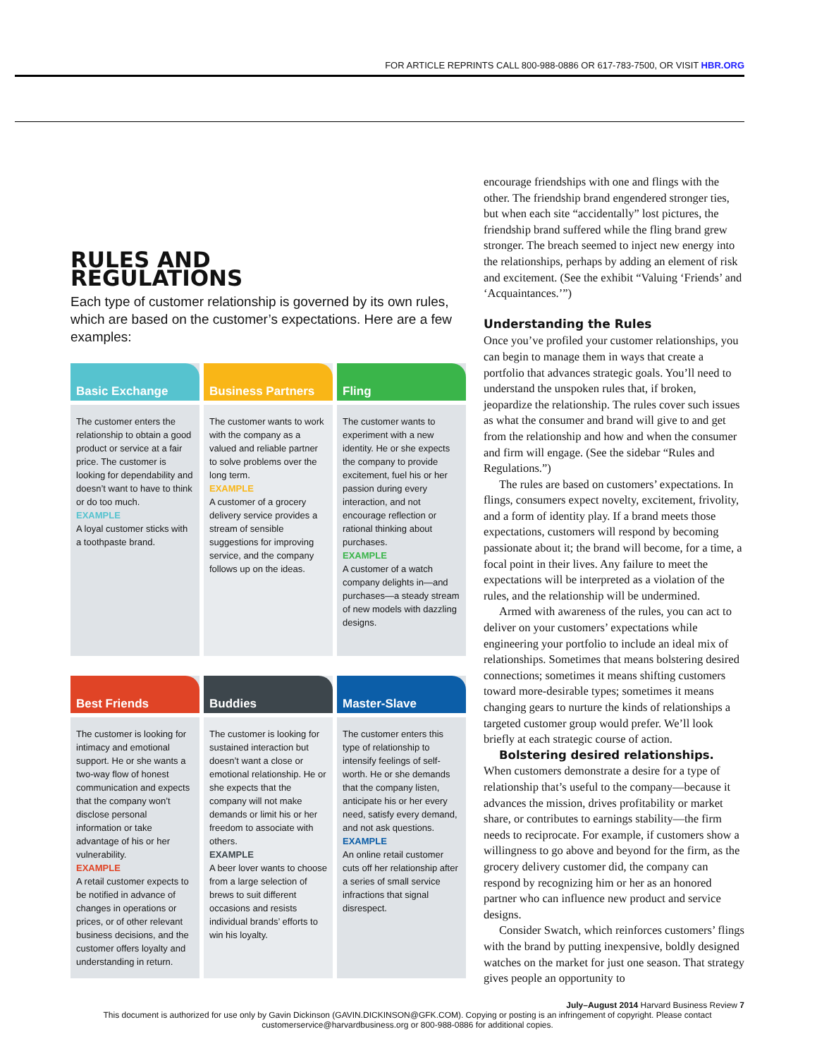FOR ARTICLE REPRINTS CALL 800-988-0886 OR 617-783-7500, OR VISIT HBR.ORG
RULES AND
REGULATIONS
Each type of customer relationship is governed by its own rules, which are based on the customer’s expectations. Here are a few examples:
Basic Exchange
The customer enters the relationship to obtain a good product or service at a fair price. The customer is looking for dependability and doesn’t want to have to think or do too much.
EXAMPLE
A loyal customer sticks with a toothpaste brand.
Business Partners
The customer wants to work with the company as a valued and reliable partner to solve problems over the long term.
EXAMPLE
A customer of a grocery delivery service provides a stream of sensible suggestions for improving service, and the company follows up on the ideas.
Fling
The customer wants to experiment with a new identity. He or she expects the company to provide excitement, fuel his or her passion during every interaction, and not encourage reflection or rational thinking about purchases.
EXAMPLE
A customer of a watch company delights in—and purchases—a steady stream of new models with dazzling designs.
Best Friends
The customer is looking for intimacy and emotional support. He or she wants a two-way flow of honest communication and expects that the company won’t disclose personal information or take advantage of his or her vulnerability.
EXAMPLE
A retail customer expects to be notified in advance of changes in operations or prices, or of other relevant business decisions, and the customer offers loyalty and understanding in return.
Buddies
The customer is looking for sustained interaction but doesn’t want a close or emotional relationship. He or she expects that the company will not make demands or limit his or her freedom to associate with others.
EXAMPLE
A beer lover wants to choose from a large selection of brews to suit different occasions and resists individual brands’ efforts to win his loyalty.
Master-Slave
The customer enters this type of relationship to intensify feelings of self-worth. He or she demands that the company listen, anticipate his or her every need, satisfy every demand, and not ask questions.
EXAMPLE
An online retail customer cuts off her relationship after a series of small service infractions that signal disrespect.
encourage friendships with one and flings with the other. The friendship brand engendered stronger ties, but when each site “accidentally” lost pictures, the friendship brand suffered while the fling brand grew stronger. The breach seemed to inject new energy into the relationships, perhaps by adding an element of risk and excitement. (See the exhibit “Valuing ‘Friends’ and ‘Acquaintances.’”)
Understanding the Rules
Once you’ve profiled your customer relationships, you can begin to manage them in ways that create a portfolio that advances strategic goals. You’ll need to understand the unspoken rules that, if broken, jeopardize the relationship. The rules cover such issues as what the consumer and brand will give to and get from the relationship and how and when the consumer and firm will engage. (See the sidebar “Rules and Regulations.”)
The rules are based on customers’ expectations. In flings, consumers expect novelty, excitement, frivolity, and a form of identity play. If a brand meets those expectations, customers will respond by becoming passionate about it; the brand will become, for a time, a focal point in their lives. Any failure to meet the expectations will be interpreted as a violation of the rules, and the relationship will be undermined.
Armed with awareness of the rules, you can act to deliver on your customers’ expectations while engineering your portfolio to include an ideal mix of relationships. Sometimes that means bolstering desired connections; sometimes it means shifting customers toward more-desirable types; sometimes it means changing gears to nurture the kinds of relationships a targeted customer group would prefer. We’ll look briefly at each strategic course of action.
Bolstering desired relationships. When customers demonstrate a desire for a type of relationship that’s useful to the company—because it advances the mission, drives profitability or market share, or contributes to earnings stability—the firm needs to reciprocate. For example, if customers show a willingness to go above and beyond for the firm, as the grocery delivery customer did, the company can respond by recognizing him or her as an honored partner who can influence new product and service designs.
Consider Swatch, which reinforces customers’ flings with the brand by putting inexpensive, boldly designed watches on the market for just one season. That strategy gives people an opportunity to
July–August 2014 Harvard Business Review 7
This document is authorized for use only by Gavin Dickinson (GAVIN.DICKINSON@GFK.COM). Copying or posting is an infringement of copyright. Please contact customerservice@harvardbusiness.org or 800-988-0886 for additional copies.